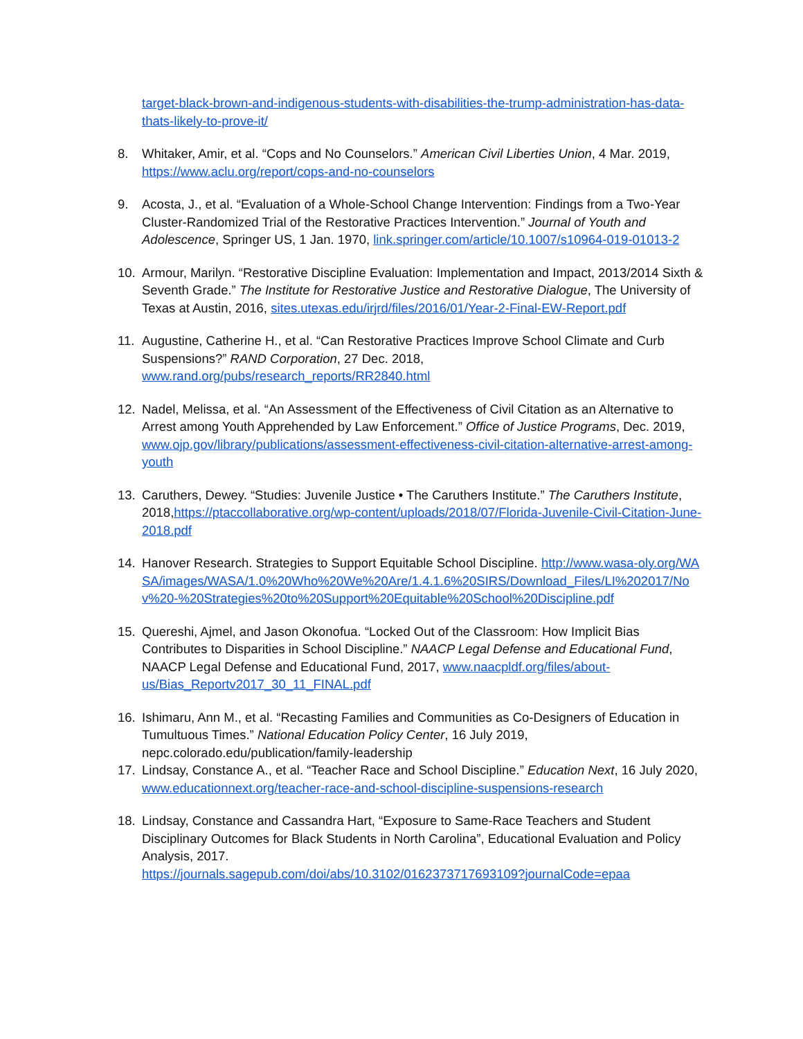target-black-brown-and-indigenous-students-with-disabilities-the-trump-administration-has-data-thats-likely-to-prove-it/
8. Whitaker, Amir, et al. “Cops and No Counselors.” American Civil Liberties Union, 4 Mar. 2019, https://www.aclu.org/report/cops-and-no-counselors
9. Acosta, J., et al. “Evaluation of a Whole-School Change Intervention: Findings from a Two-Year Cluster-Randomized Trial of the Restorative Practices Intervention.” Journal of Youth and Adolescence, Springer US, 1 Jan. 1970, link.springer.com/article/10.1007/s10964-019-01013-2
10. Armour, Marilyn. “Restorative Discipline Evaluation: Implementation and Impact, 2013/2014 Sixth & Seventh Grade.” The Institute for Restorative Justice and Restorative Dialogue, The University of Texas at Austin, 2016, sites.utexas.edu/irjrd/files/2016/01/Year-2-Final-EW-Report.pdf
11. Augustine, Catherine H., et al. “Can Restorative Practices Improve School Climate and Curb Suspensions?” RAND Corporation, 27 Dec. 2018, www.rand.org/pubs/research_reports/RR2840.html
12. Nadel, Melissa, et al. “An Assessment of the Effectiveness of Civil Citation as an Alternative to Arrest among Youth Apprehended by Law Enforcement.” Office of Justice Programs, Dec. 2019, www.ojp.gov/library/publications/assessment-effectiveness-civil-citation-alternative-arrest-among-youth
13. Caruthers, Dewey. “Studies: Juvenile Justice • The Caruthers Institute.” The Caruthers Institute, 2018,https://ptaccollaborative.org/wp-content/uploads/2018/07/Florida-Juvenile-Civil-Citation-June-2018.pdf
14. Hanover Research. Strategies to Support Equitable School Discipline. http://www.wasa-oly.org/WASA/images/WASA/1.0%20Who%20We%20Are/1.4.1.6%20SIRS/Download_Files/LI%202017/Nov%20-%20Strategies%20to%20Support%20Equitable%20School%20Discipline.pdf
15. Quereshi, Ajmel, and Jason Okonofua. “Locked Out of the Classroom: How Implicit Bias Contributes to Disparities in School Discipline.” NAACP Legal Defense and Educational Fund, NAACP Legal Defense and Educational Fund, 2017, www.naacpldf.org/files/about-us/Bias_Reportv2017_30_11_FINAL.pdf
16. Ishimaru, Ann M., et al. “Recasting Families and Communities as Co-Designers of Education in Tumultuous Times.” National Education Policy Center, 16 July 2019, nepc.colorado.edu/publication/family-leadership
17. Lindsay, Constance A., et al. “Teacher Race and School Discipline.” Education Next, 16 July 2020, www.educationnext.org/teacher-race-and-school-discipline-suspensions-research
18. Lindsay, Constance and Cassandra Hart, “Exposure to Same-Race Teachers and Student Disciplinary Outcomes for Black Students in North Carolina”, Educational Evaluation and Policy Analysis, 2017.
https://journals.sagepub.com/doi/abs/10.3102/0162373717693109?journalCode=epaa